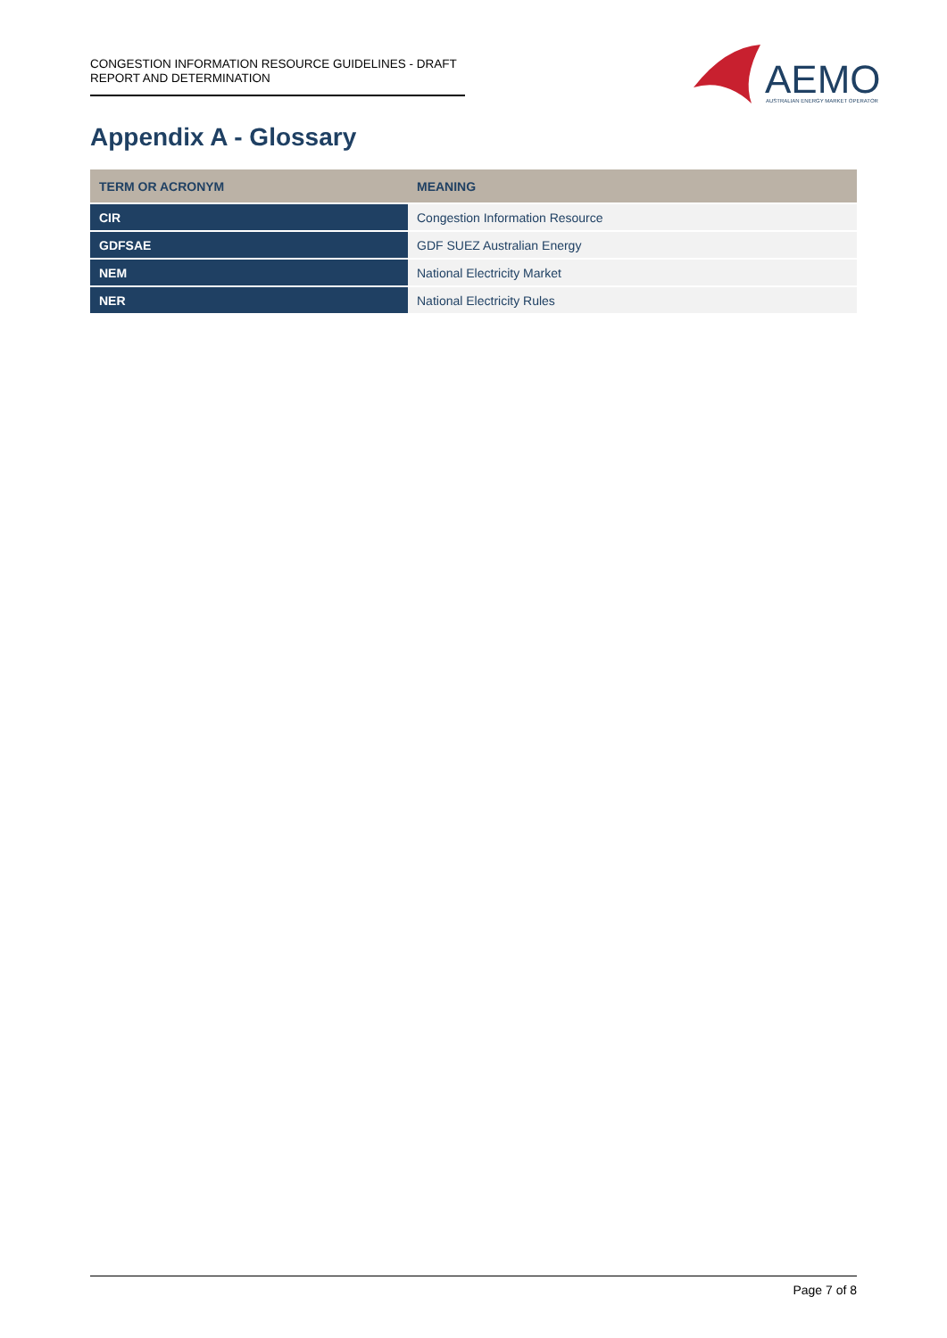CONGESTION INFORMATION RESOURCE GUIDELINES - DRAFT REPORT AND DETERMINATION
AEMO
AUSTRALIAN ENERGY MARKET OPERATOR
Appendix A - Glossary
| TERM OR ACRONYM | MEANING |
| --- | --- |
| CIR | Congestion Information Resource |
| GDFSAE | GDF SUEZ Australian Energy |
| NEM | National Electricity Market |
| NER | National Electricity Rules |
Page 7 of 8